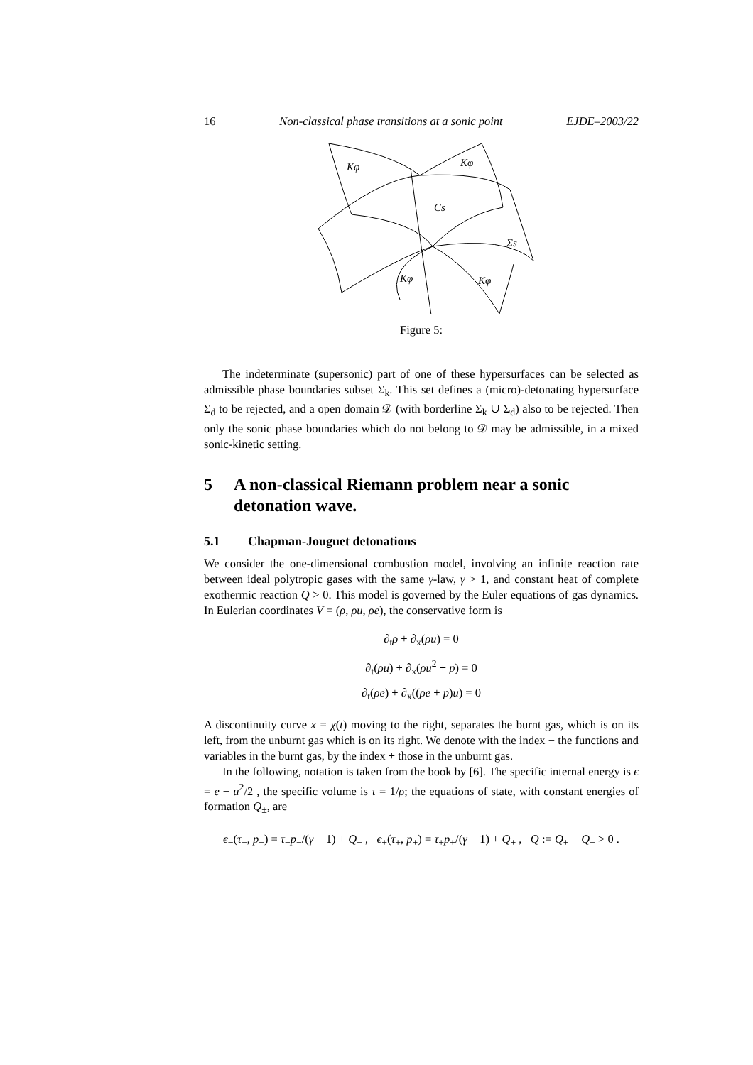16 Non-classical phase transitions at a sonic point EJDE–2003/22
Kφ
Kφ
Cs
Σs
Kφ
Kφ
Figure 5:
The indeterminate (supersonic) part of one of these hypersurfaces can be selected as admissible phase boundaries subset Σ<sub>k</sub>. This set defines a (micro)-detonating hypersurface Σ<sub>d</sub> to be rejected, and a open domain 𝒟 (with borderline Σ<sub>k</sub> ∪ Σ<sub>d</sub>) also to be rejected. Then only the sonic phase boundaries which do not belong to 𝒟 may be admissible, in a mixed sonic-kinetic setting.
5 A non-classical Riemann problem near a sonic detonation wave.
5.1 Chapman-Jouguet detonations
We consider the one-dimensional combustion model, involving an infinite reaction rate between ideal polytropic gases with the same γ-law, γ > 1, and constant heat of complete exothermic reaction Q > 0. This model is governed by the Euler equations of gas dynamics. In Eulerian coordinates V = (ρ, ρu, ρe), the conservative form is
∂<sub>t</sub>ρ + ∂<sub>x</sub>(ρu) = 0
∂<sub>t</sub>(ρu) + ∂<sub>x</sub>(ρu<sup>2</sup> + p) = 0
∂<sub>t</sub>(ρe) + ∂<sub>x</sub>((ρe + p)u) = 0
A discontinuity curve x = χ(t) moving to the right, separates the burnt gas, which is on its left, from the unburnt gas which is on its right. We denote with the index − the functions and variables in the burnt gas, by the index + those in the unburnt gas.
In the following, notation is taken from the book by [6]. The specific internal energy is ϵ = e − u<sup>2</sup>/2 , the specific volume is τ = 1/ρ; the equations of state, with constant energies of formation Q<sub>±</sub>, are
ϵ<sub>−</sub>(τ<sub>−</sub>, p<sub>−</sub>) = τ<sub>−</sub>p<sub>−</sub>/(γ − 1) + Q<sub>−</sub> , ϵ<sub>+</sub>(τ<sub>+</sub>, p<sub>+</sub>) = τ<sub>+</sub>p<sub>+</sub>/(γ − 1) + Q<sub>+</sub> , Q := Q<sub>+</sub> − Q<sub>−</sub> > 0 .